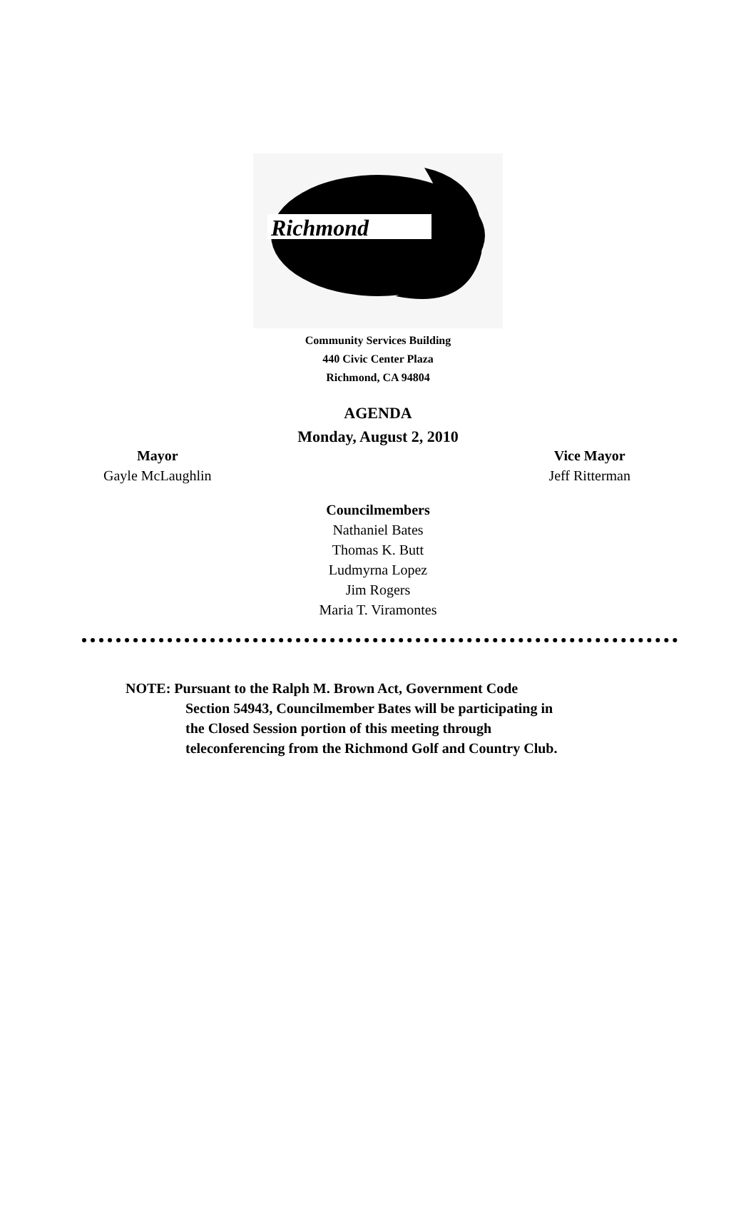Richmond
Community Services Building
440 Civic Center Plaza
Richmond, CA 94804
AGENDA
Monday, August 2, 2010
Mayor
Gayle McLaughlin
Vice Mayor
Jeff Ritterman
Councilmembers
Nathaniel Bates
Thomas K. Butt
Ludmyrna Lopez
Jim Rogers
Maria T. Viramontes
NOTE: Pursuant to the Ralph M. Brown Act, Government Code
Section 54943, Councilmember Bates will be participating in
the Closed Session portion of this meeting through
teleconferencing from the Richmond Golf and Country Club.